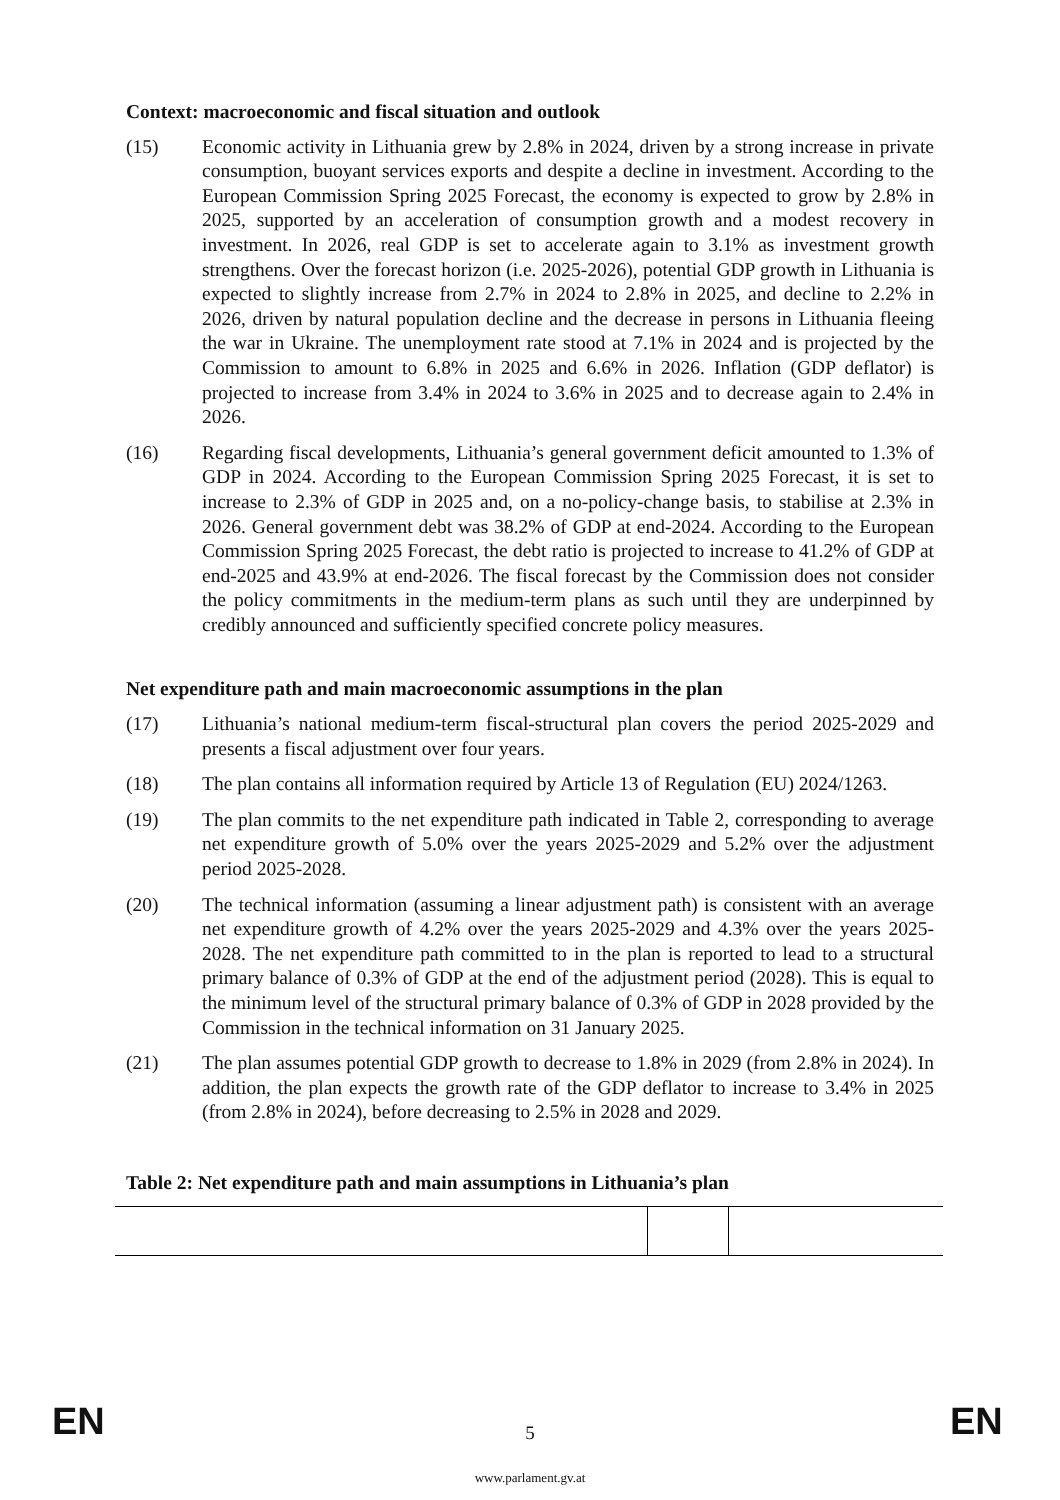Context: macroeconomic and fiscal situation and outlook
(15) Economic activity in Lithuania grew by 2.8% in 2024, driven by a strong increase in private consumption, buoyant services exports and despite a decline in investment. According to the European Commission Spring 2025 Forecast, the economy is expected to grow by 2.8% in 2025, supported by an acceleration of consumption growth and a modest recovery in investment. In 2026, real GDP is set to accelerate again to 3.1% as investment growth strengthens. Over the forecast horizon (i.e. 2025-2026), potential GDP growth in Lithuania is expected to slightly increase from 2.7% in 2024 to 2.8% in 2025, and decline to 2.2% in 2026, driven by natural population decline and the decrease in persons in Lithuania fleeing the war in Ukraine. The unemployment rate stood at 7.1% in 2024 and is projected by the Commission to amount to 6.8% in 2025 and 6.6% in 2026. Inflation (GDP deflator) is projected to increase from 3.4% in 2024 to 3.6% in 2025 and to decrease again to 2.4% in 2026.
(16) Regarding fiscal developments, Lithuania’s general government deficit amounted to 1.3% of GDP in 2024. According to the European Commission Spring 2025 Forecast, it is set to increase to 2.3% of GDP in 2025 and, on a no-policy-change basis, to stabilise at 2.3% in 2026. General government debt was 38.2% of GDP at end-2024. According to the European Commission Spring 2025 Forecast, the debt ratio is projected to increase to 41.2% of GDP at end-2025 and 43.9% at end-2026. The fiscal forecast by the Commission does not consider the policy commitments in the medium-term plans as such until they are underpinned by credibly announced and sufficiently specified concrete policy measures.
Net expenditure path and main macroeconomic assumptions in the plan
(17) Lithuania’s national medium-term fiscal-structural plan covers the period 2025-2029 and presents a fiscal adjustment over four years.
(18) The plan contains all information required by Article 13 of Regulation (EU) 2024/1263.
(19) The plan commits to the net expenditure path indicated in Table 2, corresponding to average net expenditure growth of 5.0% over the years 2025-2029 and 5.2% over the adjustment period 2025-2028.
(20) The technical information (assuming a linear adjustment path) is consistent with an average net expenditure growth of 4.2% over the years 2025-2029 and 4.3% over the years 2025-2028. The net expenditure path committed to in the plan is reported to lead to a structural primary balance of 0.3% of GDP at the end of the adjustment period (2028). This is equal to the minimum level of the structural primary balance of 0.3% of GDP in 2028 provided by the Commission in the technical information on 31 January 2025.
(21) The plan assumes potential GDP growth to decrease to 1.8% in 2029 (from 2.8% in 2024). In addition, the plan expects the growth rate of the GDP deflator to increase to 3.4% in 2025 (from 2.8% in 2024), before decreasing to 2.5% in 2028 and 2029.
Table 2: Net expenditure path and main assumptions in Lithuania’s plan
EN EN 5
www.parlament.gv.at